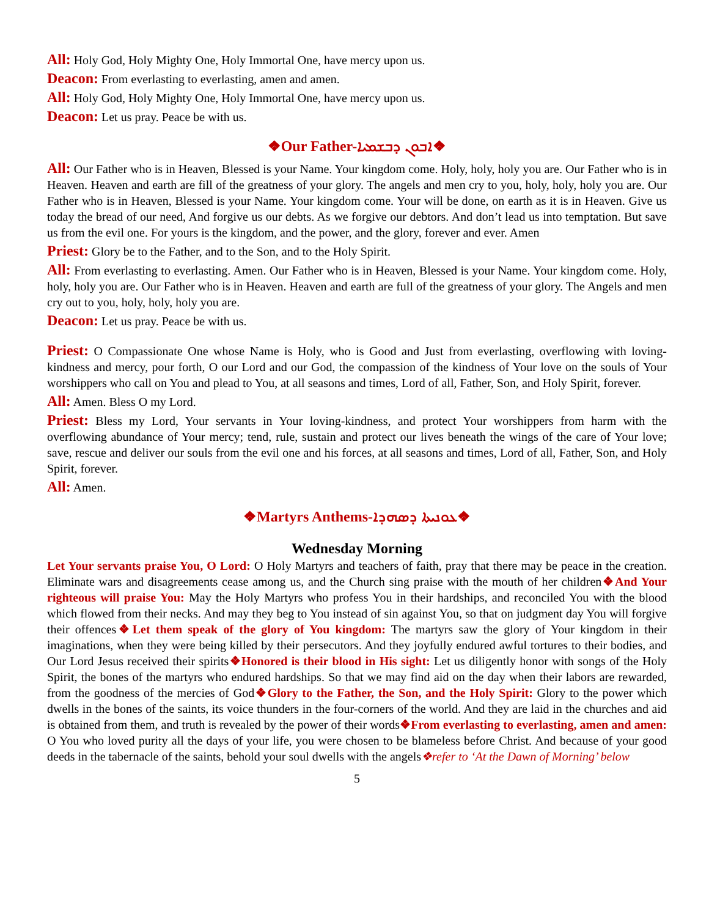All: Holy God, Holy Mighty One, Holy Immortal One, have mercy upon us.
Deacon: From everlasting to everlasting, amen and amen.
All: Holy God, Holy Mighty One, Holy Immortal One, have mercy upon us.
Deacon: Let us pray. Peace be with us.
❖Our Father-ܐܒܘܢ ܕܒܫܡܝܐ❖
All: Our Father who is in Heaven, Blessed is your Name. Your kingdom come. Holy, holy, holy you are. Our Father who is in Heaven. Heaven and earth are fill of the greatness of your glory. The angels and men cry to you, holy, holy, holy you are. Our Father who is in Heaven, Blessed is your Name. Your kingdom come. Your will be done, on earth as it is in Heaven. Give us today the bread of our need, And forgive us our debts. As we forgive our debtors. And don’t lead us into temptation. But save us from the evil one. For yours is the kingdom, and the power, and the glory, forever and ever. Amen
Priest: Glory be to the Father, and to the Son, and to the Holy Spirit.
All: From everlasting to everlasting. Amen. Our Father who is in Heaven, Blessed is your Name. Your kingdom come. Holy, holy, holy you are. Our Father who is in Heaven. Heaven and earth are full of the greatness of your glory. The Angels and men cry out to you, holy, holy, holy you are.
Deacon: Let us pray. Peace be with us.
Priest: O Compassionate One whose Name is Holy, who is Good and Just from everlasting, overflowing with loving-kindness and mercy, pour forth, O our Lord and our God, the compassion of the kindness of Your love on the souls of Your worshippers who call on You and plead to You, at all seasons and times, Lord of all, Father, Son, and Holy Spirit, forever.
All: Amen. Bless O my Lord.
Priest: Bless my Lord, Your servants in Your loving-kindness, and protect Your worshippers from harm with the overflowing abundance of Your mercy; tend, rule, sustain and protect our lives beneath the wings of the care of Your love; save, rescue and deliver our souls from the evil one and his forces, at all seasons and times, Lord of all, Father, Son, and Holy Spirit, forever.
All: Amen.
❖Martyrs Anthems-ܥܘܢܝܬܐ ܕܣܗܕܐ❖
Wednesday Morning
Let Your servants praise You, O Lord: O Holy Martyrs and teachers of faith, pray that there may be peace in the creation. Eliminate wars and disagreements cease among us, and the Church sing praise with the mouth of her children❖And Your righteous will praise You: May the Holy Martyrs who profess You in their hardships, and reconciled You with the blood which flowed from their necks. And may they beg to You instead of sin against You, so that on judgment day You will forgive their offences❖Let them speak of the glory of You kingdom: The martyrs saw the glory of Your kingdom in their imaginations, when they were being killed by their persecutors. And they joyfully endured awful tortures to their bodies, and Our Lord Jesus received their spirits❖Honored is their blood in His sight: Let us diligently honor with songs of the Holy Spirit, the bones of the martyrs who endured hardships. So that we may find aid on the day when their labors are rewarded, from the goodness of the mercies of God❖Glory to the Father, the Son, and the Holy Spirit: Glory to the power which dwells in the bones of the saints, its voice thunders in the four-corners of the world. And they are laid in the churches and aid is obtained from them, and truth is revealed by the power of their words❖From everlasting to everlasting, amen and amen: O You who loved purity all the days of your life, you were chosen to be blameless before Christ. And because of your good deeds in the tabernacle of the saints, behold your soul dwells with the angels❖refer to ‘At the Dawn of Morning’ below
5